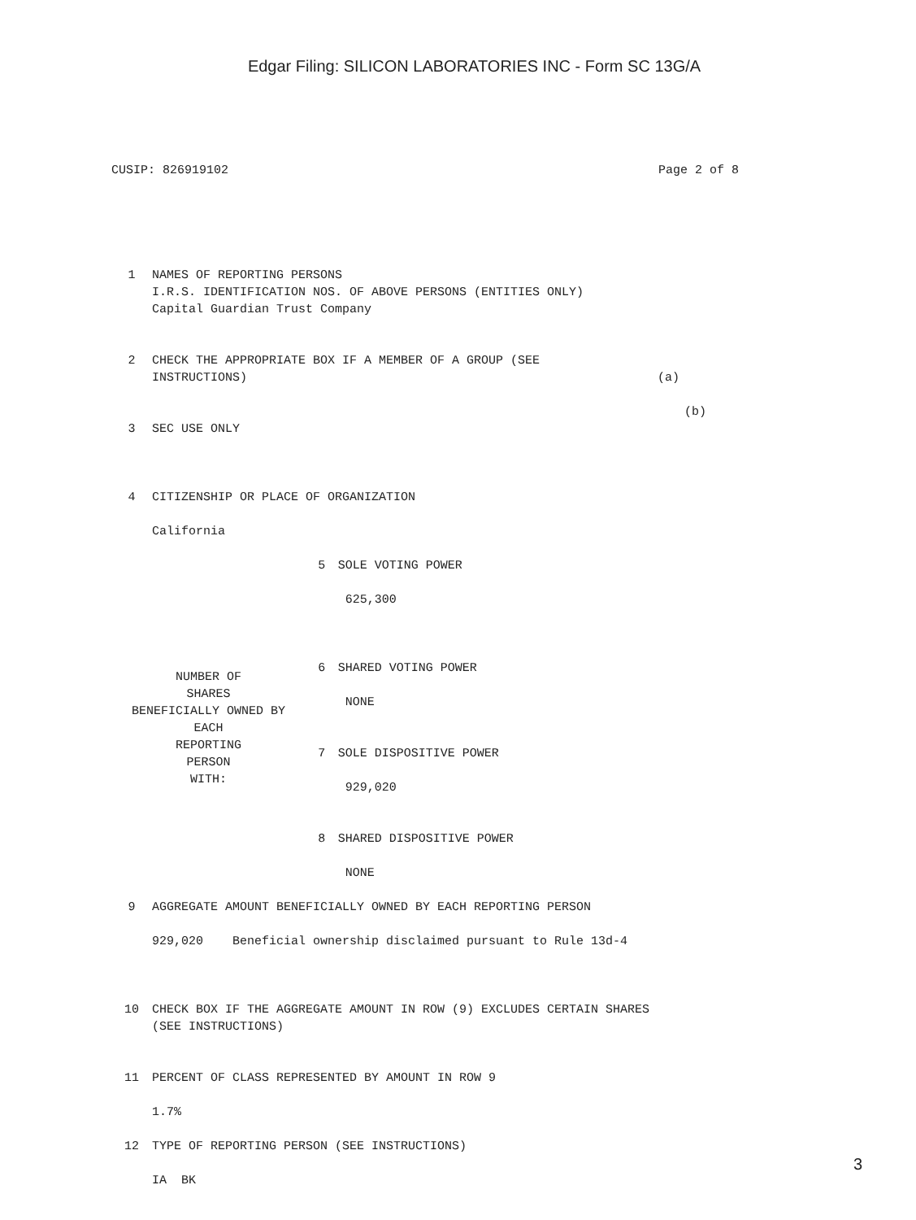Edgar Filing: SILICON LABORATORIES INC - Form SC 13G/A
CUSIP: 826919102 Page 2 of 8
| 1 | NAMES OF REPORTING PERSONS I.R.S. IDENTIFICATION NOS. OF ABOVE PERSONS (ENTITIES ONLY) Capital Guardian Trust Company | | |
| 2 | CHECK THE APPROPRIATE BOX IF A MEMBER OF A GROUP (SEE INSTRUCTIONS) (a) (b) | | |
| 3 | SEC USE ONLY | | |
| 4 | CITIZENSHIP OR PLACE OF ORGANIZATION California | | |
| NUMBER OF SHARES BENEFICIALLY OWNED BY EACH REPORTING PERSON WITH: | | 5 | SOLE VOTING POWER 625,300 |
| | | 6 | SHARED VOTING POWER NONE |
| | | 7 | SOLE DISPOSITIVE POWER 929,020 |
| | | 8 | SHARED DISPOSITIVE POWER NONE |
| 9 | AGGREGATE AMOUNT BENEFICIALLY OWNED BY EACH REPORTING PERSON 929,020 Beneficial ownership disclaimed pursuant to Rule 13d-4 | | |
| 10 | CHECK BOX IF THE AGGREGATE AMOUNT IN ROW (9) EXCLUDES CERTAIN SHARES (SEE INSTRUCTIONS) | | |
| 11 | PERCENT OF CLASS REPRESENTED BY AMOUNT IN ROW 9 1.7% | | |
| 12 | TYPE OF REPORTING PERSON (SEE INSTRUCTIONS) IA BK | | |
3